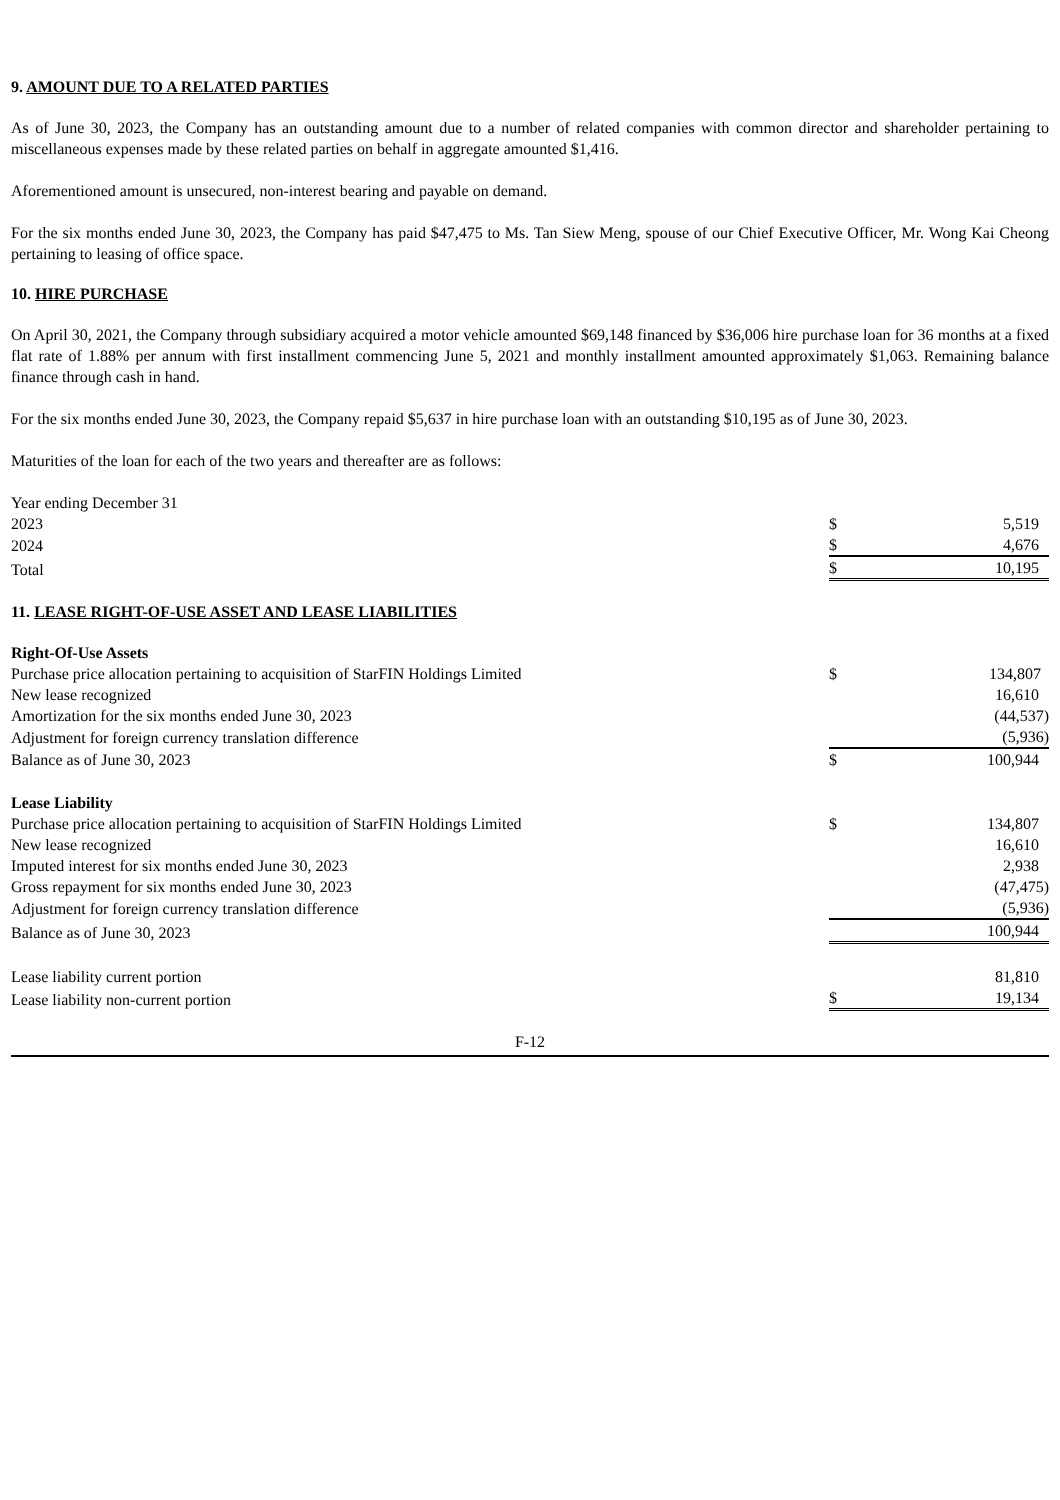9. AMOUNT DUE TO A RELATED PARTIES
As of June 30, 2023, the Company has an outstanding amount due to a number of related companies with common director and shareholder pertaining to miscellaneous expenses made by these related parties on behalf in aggregate amounted $1,416.
Aforementioned amount is unsecured, non-interest bearing and payable on demand.
For the six months ended June 30, 2023, the Company has paid $47,475 to Ms. Tan Siew Meng, spouse of our Chief Executive Officer, Mr. Wong Kai Cheong pertaining to leasing of office space.
10. HIRE PURCHASE
On April 30, 2021, the Company through subsidiary acquired a motor vehicle amounted $69,148 financed by $36,006 hire purchase loan for 36 months at a fixed flat rate of 1.88% per annum with first installment commencing June 5, 2021 and monthly installment amounted approximately $1,063. Remaining balance finance through cash in hand.
For the six months ended June 30, 2023, the Company repaid $5,637 in hire purchase loan with an outstanding $10,195 as of June 30, 2023.
Maturities of the loan for each of the two years and thereafter are as follows:
| Year ending December 31 | | |
| 2023 | $ | 5,519 |
| 2024 | $ | 4,676 |
| Total | $ | 10,195 |
11. LEASE RIGHT-OF-USE ASSET AND LEASE LIABILITIES
| Right-Of-Use Assets | | |
| Purchase price allocation pertaining to acquisition of StarFIN Holdings Limited | $ | 134,807 |
| New lease recognized | | 16,610 |
| Amortization for the six months ended June 30, 2023 | | (44,537) |
| Adjustment for foreign currency translation difference | | (5,936) |
| Balance as of June 30, 2023 | $ | 100,944 |
| Lease Liability | | |
| Purchase price allocation pertaining to acquisition of StarFIN Holdings Limited | $ | 134,807 |
| New lease recognized | | 16,610 |
| Imputed interest for six months ended June 30, 2023 | | 2,938 |
| Gross repayment for six months ended June 30, 2023 | | (47,475) |
| Adjustment for foreign currency translation difference | | (5,936) |
| Balance as of June 30, 2023 | | 100,944 |
| Lease liability current portion | | 81,810 |
| Lease liability non-current portion | $ | 19,134 |
F-12